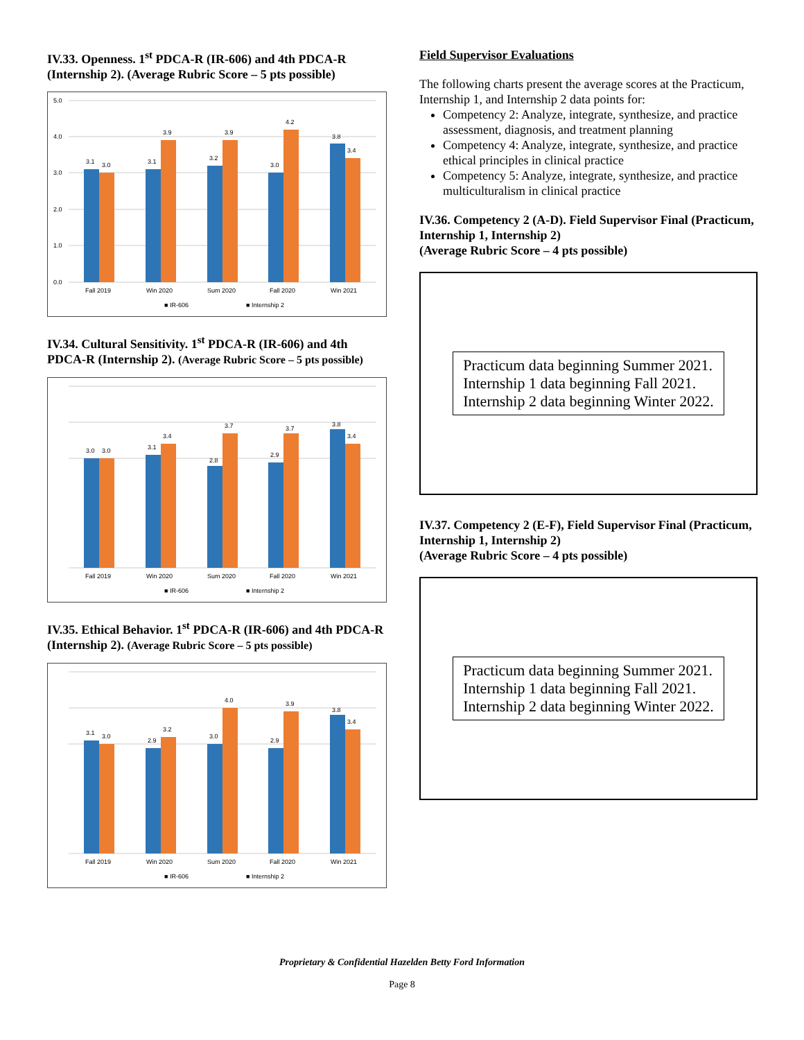IV.33. Openness. 1<sup>st</sup> PDCA-R (IR-606) and 4th PDCA-R (Internship 2). (Average Rubric Score – 5 pts possible)
5.0
4.0
3.0
2.0
1.0
0.0
3.1
3.0
3.1
3.9
3.2
3.9
3.0
4.2
3.8
3.4
Fall 2019
Win 2020
Sum 2020
Fall 2020
Win 2021
■ IR-606
■ Internship 2
IV.34. Cultural Sensitivity. 1<sup>st</sup> PDCA-R (IR-606) and 4th PDCA-R (Internship 2). (Average Rubric Score – 5 pts possible)
3.0
3.0
3.1
3.4
2.8
3.7
2.9
3.7
3.8
3.4
Fall 2019
Win 2020
Sum 2020
Fall 2020
Win 2021
■ IR-606
■ Internship 2
IV.35. Ethical Behavior. 1<sup>st</sup> PDCA-R (IR-606) and 4th PDCA-R (Internship 2). (Average Rubric Score – 5 pts possible)
3.1
3.0
2.9
3.2
3.0
4.0
2.9
3.9
3.8
3.4
Fall 2019
Win 2020
Sum 2020
Fall 2020
Win 2021
■ IR-606
■ Internship 2
Field Supervisor Evaluations
The following charts present the average scores at the Practicum, Internship 1, and Internship 2 data points for:
Competency 2: Analyze, integrate, synthesize, and practice assessment, diagnosis, and treatment planning
Competency 4: Analyze, integrate, synthesize, and practice ethical principles in clinical practice
Competency 5: Analyze, integrate, synthesize, and practice multiculturalism in clinical practice
IV.36. Competency 2 (A-D). Field Supervisor Final (Practicum, Internship 1, Internship 2)
(Average Rubric Score – 4 pts possible)
Practicum data beginning Summer 2021.
Internship 1 data beginning Fall 2021.
Internship 2 data beginning Winter 2022.
IV.37. Competency 2 (E-F), Field Supervisor Final (Practicum, Internship 1, Internship 2)
(Average Rubric Score – 4 pts possible)
Practicum data beginning Summer 2021.
Internship 1 data beginning Fall 2021.
Internship 2 data beginning Winter 2022.
Proprietary & Confidential Hazelden Betty Ford Information
Page 8